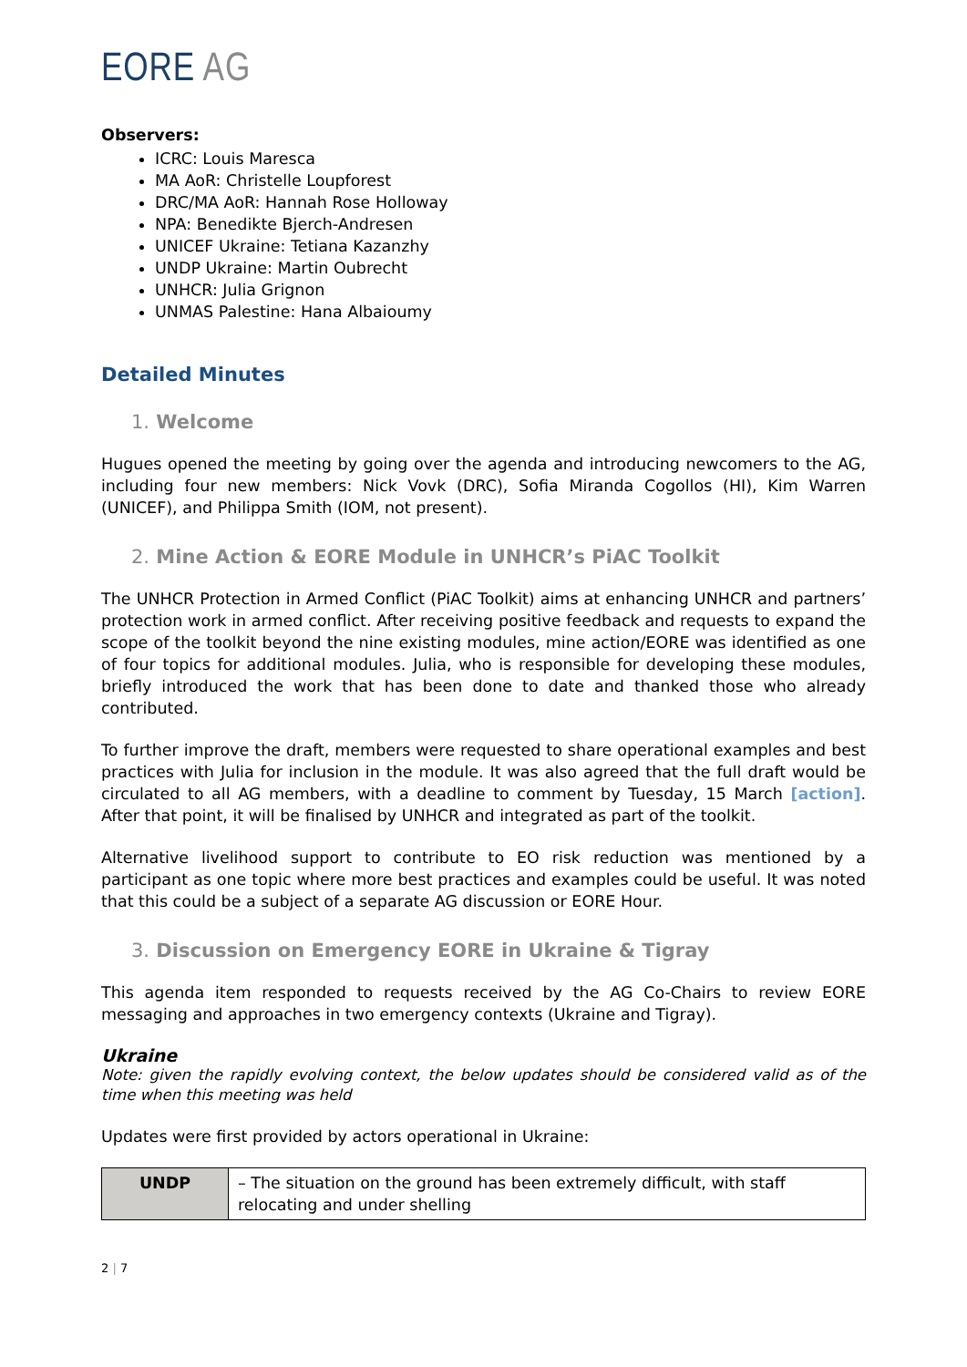EORE AG
Observers:
ICRC: Louis Maresca
MA AoR: Christelle Loupforest
DRC/MA AoR: Hannah Rose Holloway
NPA: Benedikte Bjerch-Andresen
UNICEF Ukraine: Tetiana Kazanzhy
UNDP Ukraine: Martin Oubrecht
UNHCR: Julia Grignon
UNMAS Palestine: Hana Albaioumy
Detailed Minutes
1. Welcome
Hugues opened the meeting by going over the agenda and introducing newcomers to the AG, including four new members: Nick Vovk (DRC), Sofia Miranda Cogollos (HI), Kim Warren (UNICEF), and Philippa Smith (IOM, not present).
2. Mine Action & EORE Module in UNHCR’s PiAC Toolkit
The UNHCR Protection in Armed Conflict (PiAC Toolkit) aims at enhancing UNHCR and partners’ protection work in armed conflict. After receiving positive feedback and requests to expand the scope of the toolkit beyond the nine existing modules, mine action/EORE was identified as one of four topics for additional modules. Julia, who is responsible for developing these modules, briefly introduced the work that has been done to date and thanked those who already contributed.
To further improve the draft, members were requested to share operational examples and best practices with Julia for inclusion in the module. It was also agreed that the full draft would be circulated to all AG members, with a deadline to comment by Tuesday, 15 March [action]. After that point, it will be finalised by UNHCR and integrated as part of the toolkit.
Alternative livelihood support to contribute to EO risk reduction was mentioned by a participant as one topic where more best practices and examples could be useful. It was noted that this could be a subject of a separate AG discussion or EORE Hour.
3. Discussion on Emergency EORE in Ukraine & Tigray
This agenda item responded to requests received by the AG Co-Chairs to review EORE messaging and approaches in two emergency contexts (Ukraine and Tigray).
Ukraine
Note: given the rapidly evolving context, the below updates should be considered valid as of the time when this meeting was held
Updates were first provided by actors operational in Ukraine:
| UNDP | – The situation on the ground has been extremely difficult, with staff relocating and under shelling |
2 | 7